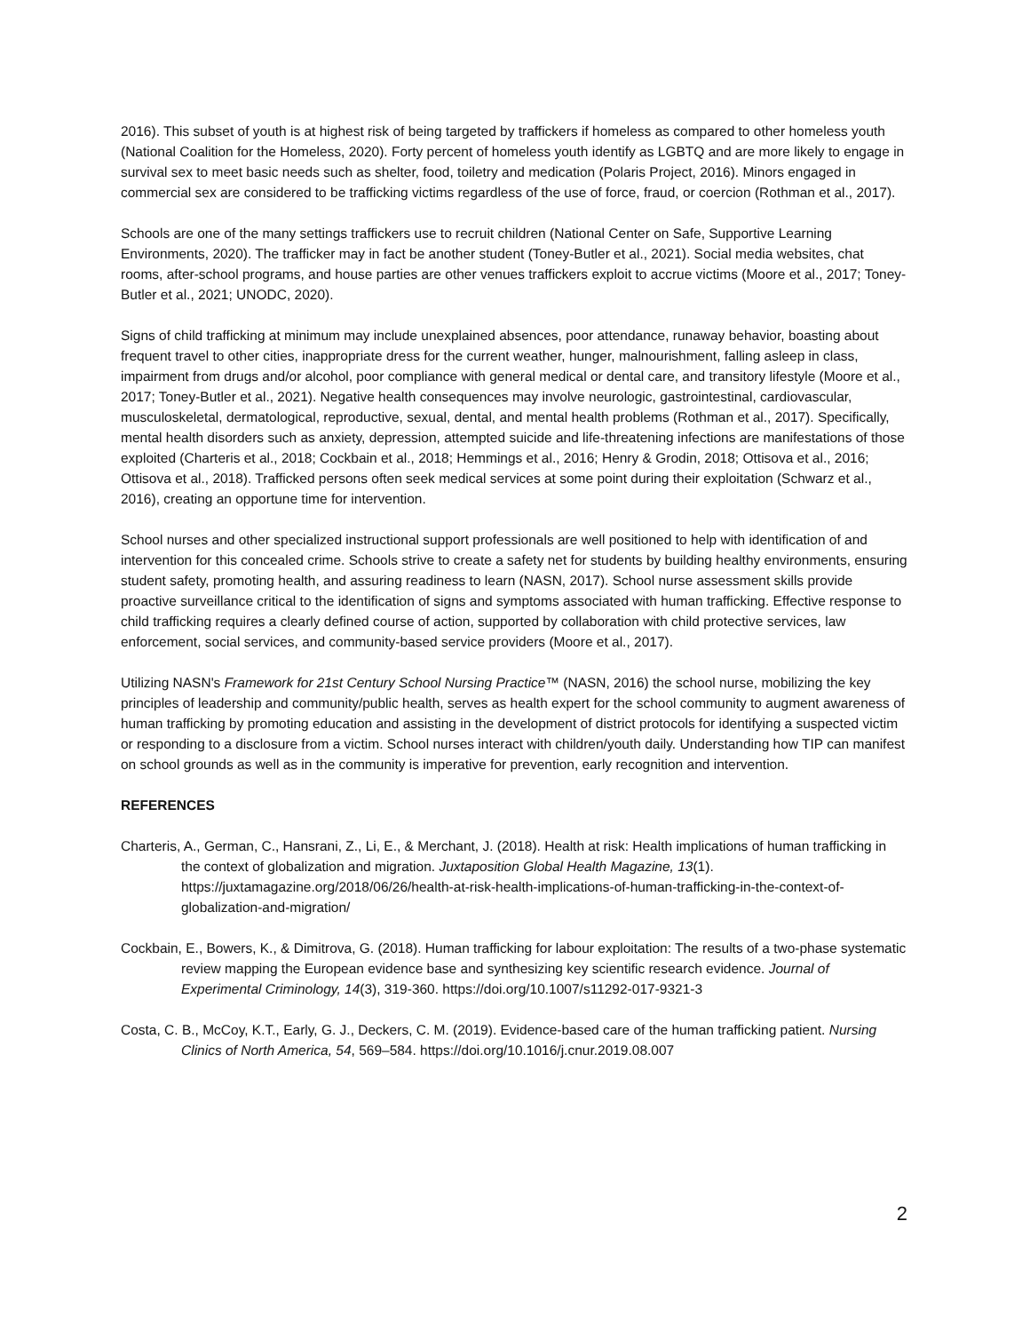2016). This subset of youth is at highest risk of being targeted by traffickers if homeless as compared to other homeless youth (National Coalition for the Homeless, 2020). Forty percent of homeless youth identify as LGBTQ and are more likely to engage in survival sex to meet basic needs such as shelter, food, toiletry and medication (Polaris Project, 2016). Minors engaged in commercial sex are considered to be trafficking victims regardless of the use of force, fraud, or coercion (Rothman et al., 2017).
Schools are one of the many settings traffickers use to recruit children (National Center on Safe, Supportive Learning Environments, 2020). The trafficker may in fact be another student (Toney-Butler et al., 2021). Social media websites, chat rooms, after-school programs, and house parties are other venues traffickers exploit to accrue victims (Moore et al., 2017; Toney-Butler et al., 2021; UNODC, 2020).
Signs of child trafficking at minimum may include unexplained absences, poor attendance, runaway behavior, boasting about frequent travel to other cities, inappropriate dress for the current weather, hunger, malnourishment, falling asleep in class, impairment from drugs and/or alcohol, poor compliance with general medical or dental care, and transitory lifestyle (Moore et al., 2017; Toney-Butler et al., 2021). Negative health consequences may involve neurologic, gastrointestinal, cardiovascular, musculoskeletal, dermatological, reproductive, sexual, dental, and mental health problems (Rothman et al., 2017). Specifically, mental health disorders such as anxiety, depression, attempted suicide and life-threatening infections are manifestations of those exploited (Charteris et al., 2018; Cockbain et al., 2018; Hemmings et al., 2016; Henry & Grodin, 2018; Ottisova et al., 2016; Ottisova et al., 2018). Trafficked persons often seek medical services at some point during their exploitation (Schwarz et al., 2016), creating an opportune time for intervention.
School nurses and other specialized instructional support professionals are well positioned to help with identification of and intervention for this concealed crime. Schools strive to create a safety net for students by building healthy environments, ensuring student safety, promoting health, and assuring readiness to learn (NASN, 2017). School nurse assessment skills provide proactive surveillance critical to the identification of signs and symptoms associated with human trafficking. Effective response to child trafficking requires a clearly defined course of action, supported by collaboration with child protective services, law enforcement, social services, and community-based service providers (Moore et al., 2017).
Utilizing NASN's Framework for 21st Century School Nursing Practice™ (NASN, 2016) the school nurse, mobilizing the key principles of leadership and community/public health, serves as health expert for the school community to augment awareness of human trafficking by promoting education and assisting in the development of district protocols for identifying a suspected victim or responding to a disclosure from a victim. School nurses interact with children/youth daily. Understanding how TIP can manifest on school grounds as well as in the community is imperative for prevention, early recognition and intervention.
REFERENCES
Charteris, A., German, C., Hansrani, Z., Li, E., & Merchant, J. (2018). Health at risk: Health implications of human trafficking in the context of globalization and migration. Juxtaposition Global Health Magazine, 13(1). https://juxtamagazine.org/2018/06/26/health-at-risk-health-implications-of-human-trafficking-in-the-context-of-globalization-and-migration/
Cockbain, E., Bowers, K., & Dimitrova, G. (2018). Human trafficking for labour exploitation: The results of a two-phase systematic review mapping the European evidence base and synthesizing key scientific research evidence. Journal of Experimental Criminology, 14(3), 319-360. https://doi.org/10.1007/s11292-017-9321-3
Costa, C. B., McCoy, K.T., Early, G. J., Deckers, C. M. (2019). Evidence-based care of the human trafficking patient. Nursing Clinics of North America, 54, 569–584. https://doi.org/10.1016/j.cnur.2019.08.007
2